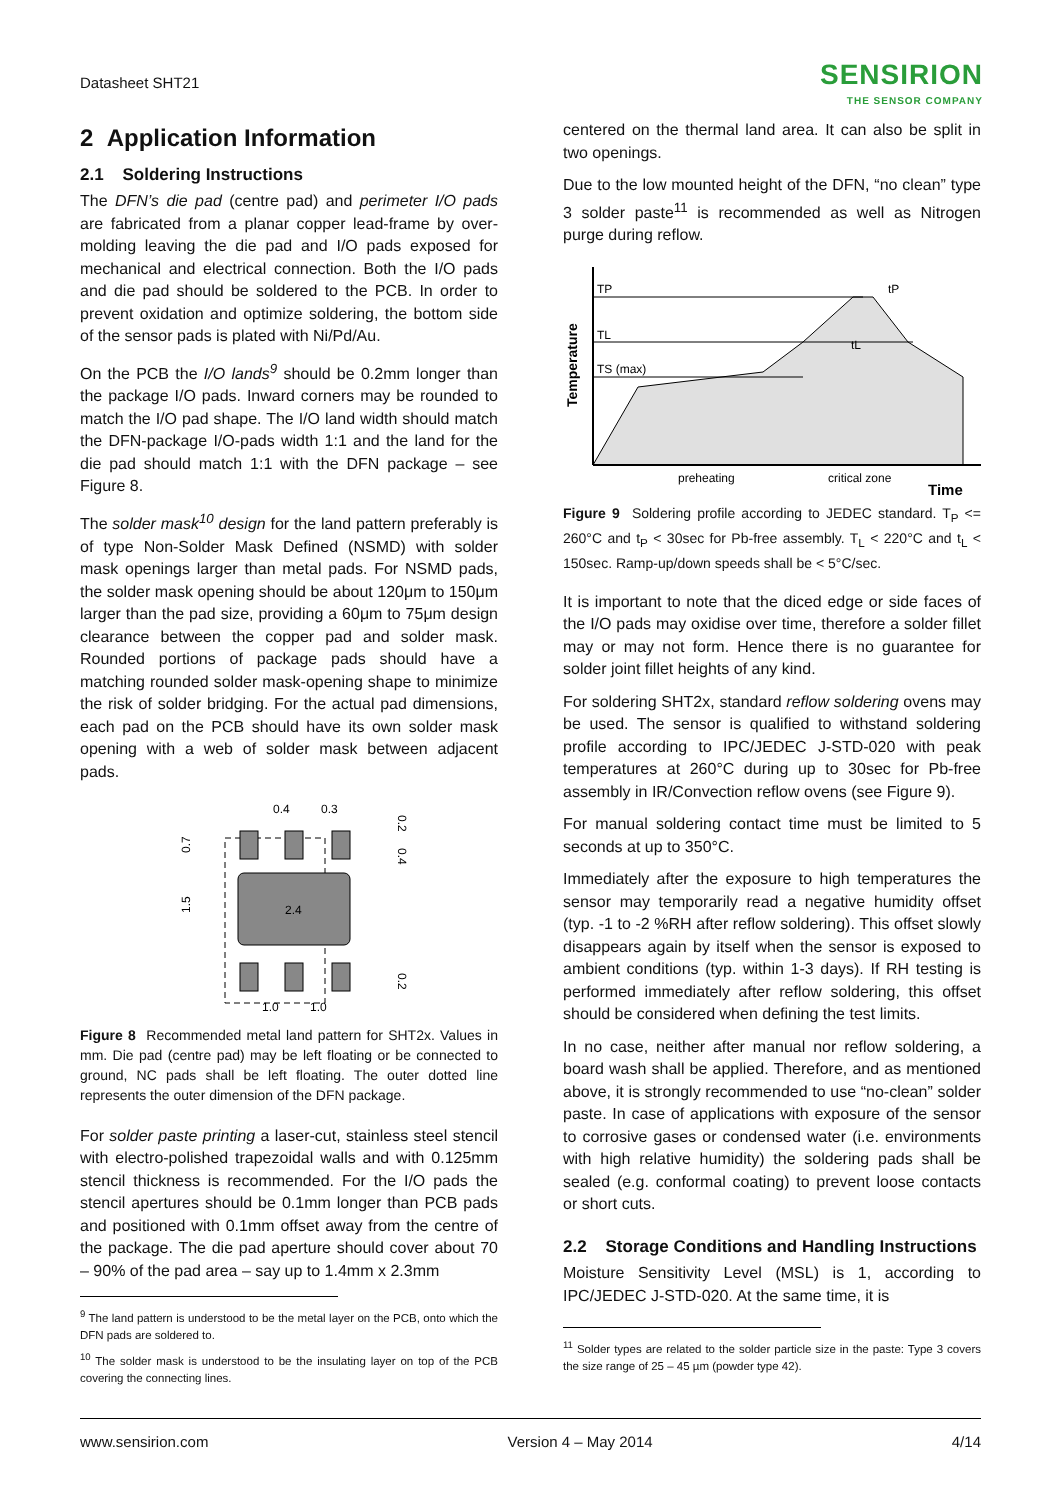Datasheet SHT21
SENSIRION
THE SENSOR COMPANY
2 Application Information
2.1 Soldering Instructions
The DFN’s die pad (centre pad) and perimeter I/O pads are fabricated from a planar copper lead-frame by over-molding leaving the die pad and I/O pads exposed for mechanical and electrical connection. Both the I/O pads and die pad should be soldered to the PCB. In order to prevent oxidation and optimize soldering, the bottom side of the sensor pads is plated with Ni/Pd/Au.
On the PCB the I/O lands<sup>9</sup> should be 0.2mm longer than the package I/O pads. Inward corners may be rounded to match the I/O pad shape. The I/O land width should match the DFN-package I/O-pads width 1:1 and the land for the die pad should match 1:1 with the DFN package – see Figure 8.
The solder mask<sup>10</sup> design for the land pattern preferably is of type Non-Solder Mask Defined (NSMD) with solder mask openings larger than metal pads. For NSMD pads, the solder mask opening should be about 120μm to 150μm larger than the pad size, providing a 60μm to 75μm design clearance between the copper pad and solder mask. Rounded portions of package pads should have a matching rounded solder mask-opening shape to minimize the risk of solder bridging. For the actual pad dimensions, each pad on the PCB should have its own solder mask opening with a web of solder mask between adjacent pads.
0.4
0.3
2.4
1.0
1.0
0.7
1.5
0.2
0.4
0.2
Figure 8 Recommended metal land pattern for SHT2x. Values in mm. Die pad (centre pad) may be left floating or be connected to ground, NC pads shall be left floating. The outer dotted line represents the outer dimension of the DFN package.
For solder paste printing a laser-cut, stainless steel stencil with electro-polished trapezoidal walls and with 0.125mm stencil thickness is recommended. For the I/O pads the stencil apertures should be 0.1mm longer than PCB pads and positioned with 0.1mm offset away from the centre of the package. The die pad aperture should cover about 70 – 90% of the pad area – say up to 1.4mm x 2.3mm
<sup>9</sup> The land pattern is understood to be the metal layer on the PCB, onto which the DFN pads are soldered to.
<sup>10</sup> The solder mask is understood to be the insulating layer on top of the PCB covering the connecting lines.
centered on the thermal land area. It can also be split in two openings.
Due to the low mounted height of the DFN, “no clean” type 3 solder paste<sup>11</sup> is recommended as well as Nitrogen purge during reflow.
TP
TL
TS (max)
tP
tL
Temperature
preheating
critical zone
Time
Figure 9 Soldering profile according to JEDEC standard. T<sub>P</sub> <= 260°C and t<sub>P</sub> < 30sec for Pb-free assembly. T<sub>L</sub> < 220°C and t<sub>L</sub> < 150sec. Ramp-up/down speeds shall be < 5°C/sec.
It is important to note that the diced edge or side faces of the I/O pads may oxidise over time, therefore a solder fillet may or may not form. Hence there is no guarantee for solder joint fillet heights of any kind.
For soldering SHT2x, standard reflow soldering ovens may be used. The sensor is qualified to withstand soldering profile according to IPC/JEDEC J-STD-020 with peak temperatures at 260°C during up to 30sec for Pb-free assembly in IR/Convection reflow ovens (see Figure 9).
For manual soldering contact time must be limited to 5 seconds at up to 350°C.
Immediately after the exposure to high temperatures the sensor may temporarily read a negative humidity offset (typ. -1 to -2 %RH after reflow soldering). This offset slowly disappears again by itself when the sensor is exposed to ambient conditions (typ. within 1-3 days). If RH testing is performed immediately after reflow soldering, this offset should be considered when defining the test limits.
In no case, neither after manual nor reflow soldering, a board wash shall be applied. Therefore, and as mentioned above, it is strongly recommended to use “no-clean” solder paste. In case of applications with exposure of the sensor to corrosive gases or condensed water (i.e. environments with high relative humidity) the soldering pads shall be sealed (e.g. conformal coating) to prevent loose contacts or short cuts.
2.2 Storage Conditions and Handling Instructions
Moisture Sensitivity Level (MSL) is 1, according to IPC/JEDEC J-STD-020. At the same time, it is
<sup>11</sup> Solder types are related to the solder particle size in the paste: Type 3 covers the size range of 25 – 45 µm (powder type 42).
www.sensirion.com Version 4 – May 2014 4/14